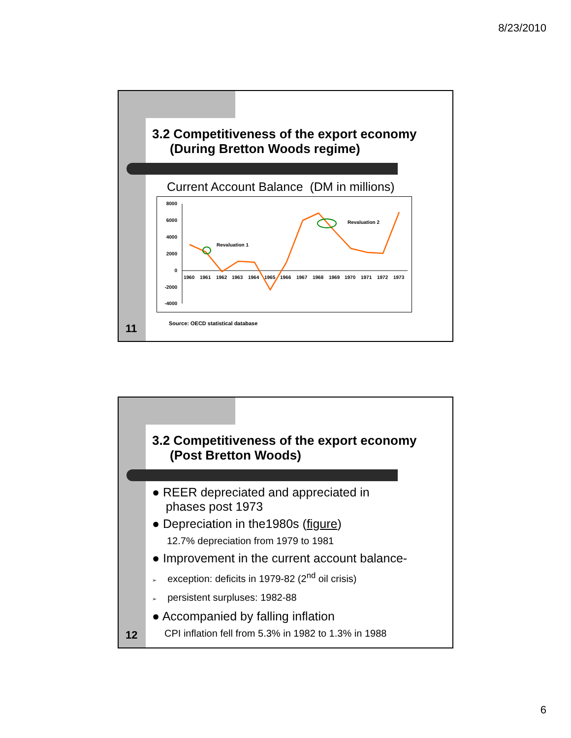8/23/2010
3.2 Competitiveness of the export economy
(During Bretton Woods regime)
Current Account Balance (DM in millions)
8000
6000
4000
2000
0
-2000
-4000
1960 1961 1962 1963 1964 1965 1966 1967 1968 1969 1970 1971 1972 1973
Revaluation 1
Revaluation 2
Source: OECD statistical database
11
3.2 Competitiveness of the export economy
(Post Bretton Woods)
● REER depreciated and appreciated in
phases post 1973
● Depreciation in the1980s (figure)
12.7% depreciation from 1979 to 1981
● Improvement in the current account balance-
➢ exception: deficits in 1979-82 (2<sup>nd</sup> oil crisis)
➢ persistent surpluses: 1982-88
● Accompanied by falling inflation
CPI inflation fell from 5.3% in 1982 to 1.3% in 1988
12
6